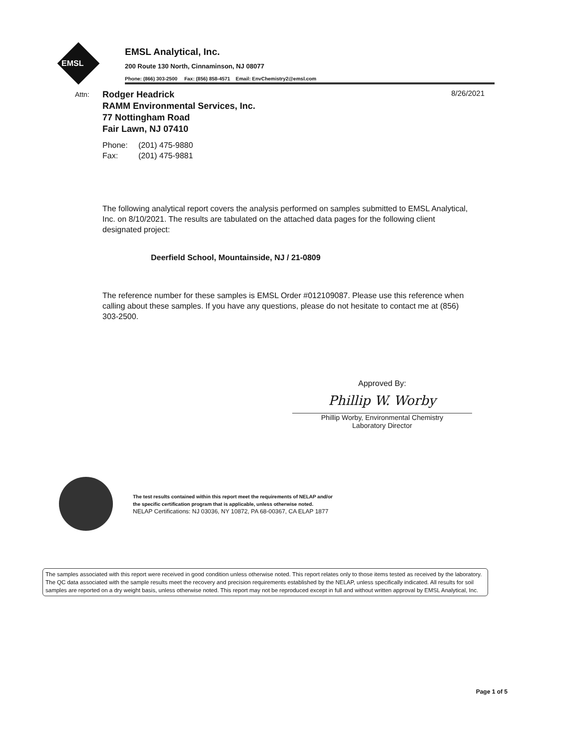EMSL
EMSL Analytical, Inc.
200 Route 130 North, Cinnaminson, NJ 08077
Phone: (866) 303-2500 Fax: (856) 858-4571 Email: EnvChemistry2@emsl.com
Attn:
Rodger Headrick
RAMM Environmental Services, Inc.
77 Nottingham Road
Fair Lawn, NJ 07410
8/26/2021
Phone: (201) 475-9880
Fax: (201) 475-9881
The following analytical report covers the analysis performed on samples submitted to EMSL Analytical, Inc. on 8/10/2021. The results are tabulated on the attached data pages for the following client designated project:
Deerfield School, Mountainside, NJ / 21-0809
The reference number for these samples is EMSL Order #012109087. Please use this reference when calling about these samples. If you have any questions, please do not hesitate to contact me at (856) 303-2500.
Approved By:
Phillip W. Worby
Phillip Worby, Environmental Chemistry
Laboratory Director
The test results contained within this report meet the requirements of NELAP and/or
the specific certification program that is applicable, unless otherwise noted.
NELAP Certifications: NJ 03036, NY 10872, PA 68-00367, CA ELAP 1877
The samples associated with this report were received in good condition unless otherwise noted. This report relates only to those items tested as received by the laboratory. The QC data associated with the sample results meet the recovery and precision requirements established by the NELAP, unless specifically indicated. All results for soil samples are reported on a dry weight basis, unless otherwise noted. This report may not be reproduced except in full and without written approval by EMSL Analytical, Inc.
Page 1 of 5